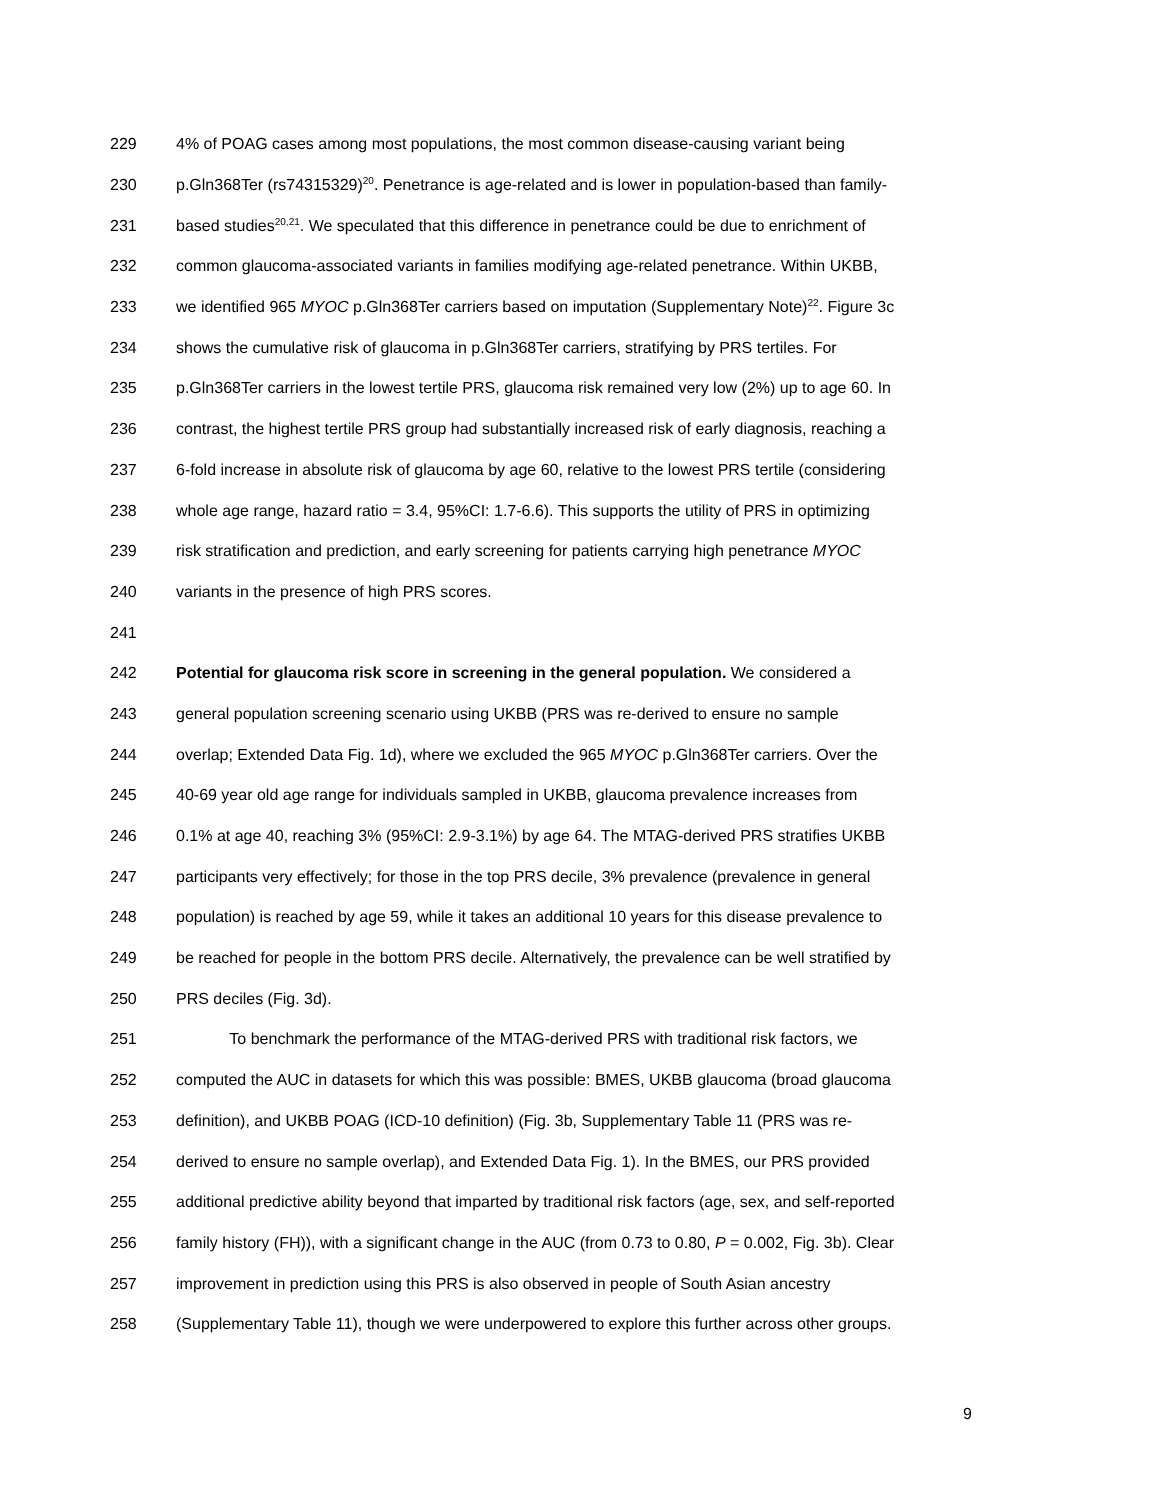229 4% of POAG cases among most populations, the most common disease-causing variant being
230 p.Gln368Ter (rs74315329)<sup>20</sup>. Penetrance is age-related and is lower in population-based than family-
231 based studies<sup>20,21</sup>. We speculated that this difference in penetrance could be due to enrichment of
232 common glaucoma-associated variants in families modifying age-related penetrance. Within UKBB,
233 we identified 965 MYOC p.Gln368Ter carriers based on imputation (Supplementary Note)<sup>22</sup>. Figure 3c
234 shows the cumulative risk of glaucoma in p.Gln368Ter carriers, stratifying by PRS tertiles. For
235 p.Gln368Ter carriers in the lowest tertile PRS, glaucoma risk remained very low (2%) up to age 60. In
236 contrast, the highest tertile PRS group had substantially increased risk of early diagnosis, reaching a
237 6-fold increase in absolute risk of glaucoma by age 60, relative to the lowest PRS tertile (considering
238 whole age range, hazard ratio = 3.4, 95%CI: 1.7-6.6). This supports the utility of PRS in optimizing
239 risk stratification and prediction, and early screening for patients carrying high penetrance MYOC
240 variants in the presence of high PRS scores.
241
242 Potential for glaucoma risk score in screening in the general population. We considered a
243 general population screening scenario using UKBB (PRS was re-derived to ensure no sample
244 overlap; Extended Data Fig. 1d), where we excluded the 965 MYOC p.Gln368Ter carriers. Over the
245 40-69 year old age range for individuals sampled in UKBB, glaucoma prevalence increases from
246 0.1% at age 40, reaching 3% (95%CI: 2.9-3.1%) by age 64. The MTAG-derived PRS stratifies UKBB
247 participants very effectively; for those in the top PRS decile, 3% prevalence (prevalence in general
248 population) is reached by age 59, while it takes an additional 10 years for this disease prevalence to
249 be reached for people in the bottom PRS decile. Alternatively, the prevalence can be well stratified by
250 PRS deciles (Fig. 3d).
251 To benchmark the performance of the MTAG-derived PRS with traditional risk factors, we
252 computed the AUC in datasets for which this was possible: BMES, UKBB glaucoma (broad glaucoma
253 definition), and UKBB POAG (ICD-10 definition) (Fig. 3b, Supplementary Table 11 (PRS was re-
254 derived to ensure no sample overlap), and Extended Data Fig. 1). In the BMES, our PRS provided
255 additional predictive ability beyond that imparted by traditional risk factors (age, sex, and self-reported
256 family history (FH)), with a significant change in the AUC (from 0.73 to 0.80, P = 0.002, Fig. 3b). Clear
257 improvement in prediction using this PRS is also observed in people of South Asian ancestry
258 (Supplementary Table 11), though we were underpowered to explore this further across other groups.
9